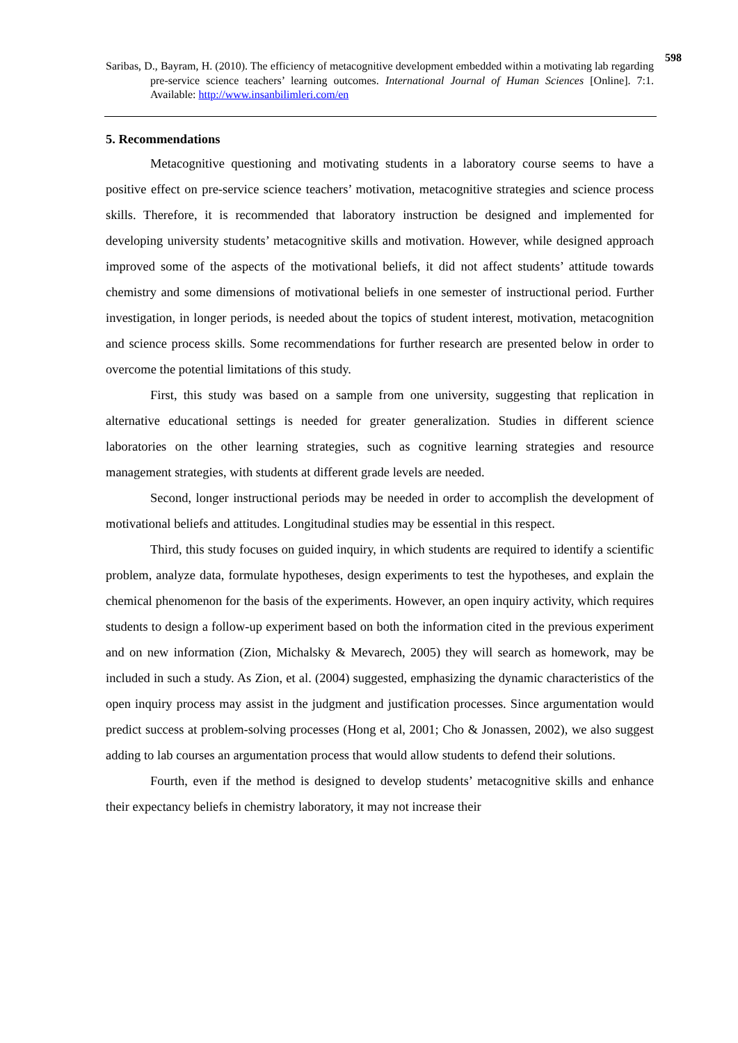598
Saribas, D., Bayram, H. (2010). The efficiency of metacognitive development embedded within a motivating lab regarding pre-service science teachers’ learning outcomes. International Journal of Human Sciences [Online]. 7:1. Available: http://www.insanbilimleri.com/en
5. Recommendations
Metacognitive questioning and motivating students in a laboratory course seems to have a positive effect on pre-service science teachers’ motivation, metacognitive strategies and science process skills. Therefore, it is recommended that laboratory instruction be designed and implemented for developing university students’ metacognitive skills and motivation. However, while designed approach improved some of the aspects of the motivational beliefs, it did not affect students’ attitude towards chemistry and some dimensions of motivational beliefs in one semester of instructional period. Further investigation, in longer periods, is needed about the topics of student interest, motivation, metacognition and science process skills. Some recommendations for further research are presented below in order to overcome the potential limitations of this study.
First, this study was based on a sample from one university, suggesting that replication in alternative educational settings is needed for greater generalization. Studies in different science laboratories on the other learning strategies, such as cognitive learning strategies and resource management strategies, with students at different grade levels are needed.
Second, longer instructional periods may be needed in order to accomplish the development of motivational beliefs and attitudes. Longitudinal studies may be essential in this respect.
Third, this study focuses on guided inquiry, in which students are required to identify a scientific problem, analyze data, formulate hypotheses, design experiments to test the hypotheses, and explain the chemical phenomenon for the basis of the experiments. However, an open inquiry activity, which requires students to design a follow-up experiment based on both the information cited in the previous experiment and on new information (Zion, Michalsky & Mevarech, 2005) they will search as homework, may be included in such a study. As Zion, et al. (2004) suggested, emphasizing the dynamic characteristics of the open inquiry process may assist in the judgment and justification processes. Since argumentation would predict success at problem-solving processes (Hong et al, 2001; Cho & Jonassen, 2002), we also suggest adding to lab courses an argumentation process that would allow students to defend their solutions.
Fourth, even if the method is designed to develop students’ metacognitive skills and enhance their expectancy beliefs in chemistry laboratory, it may not increase their